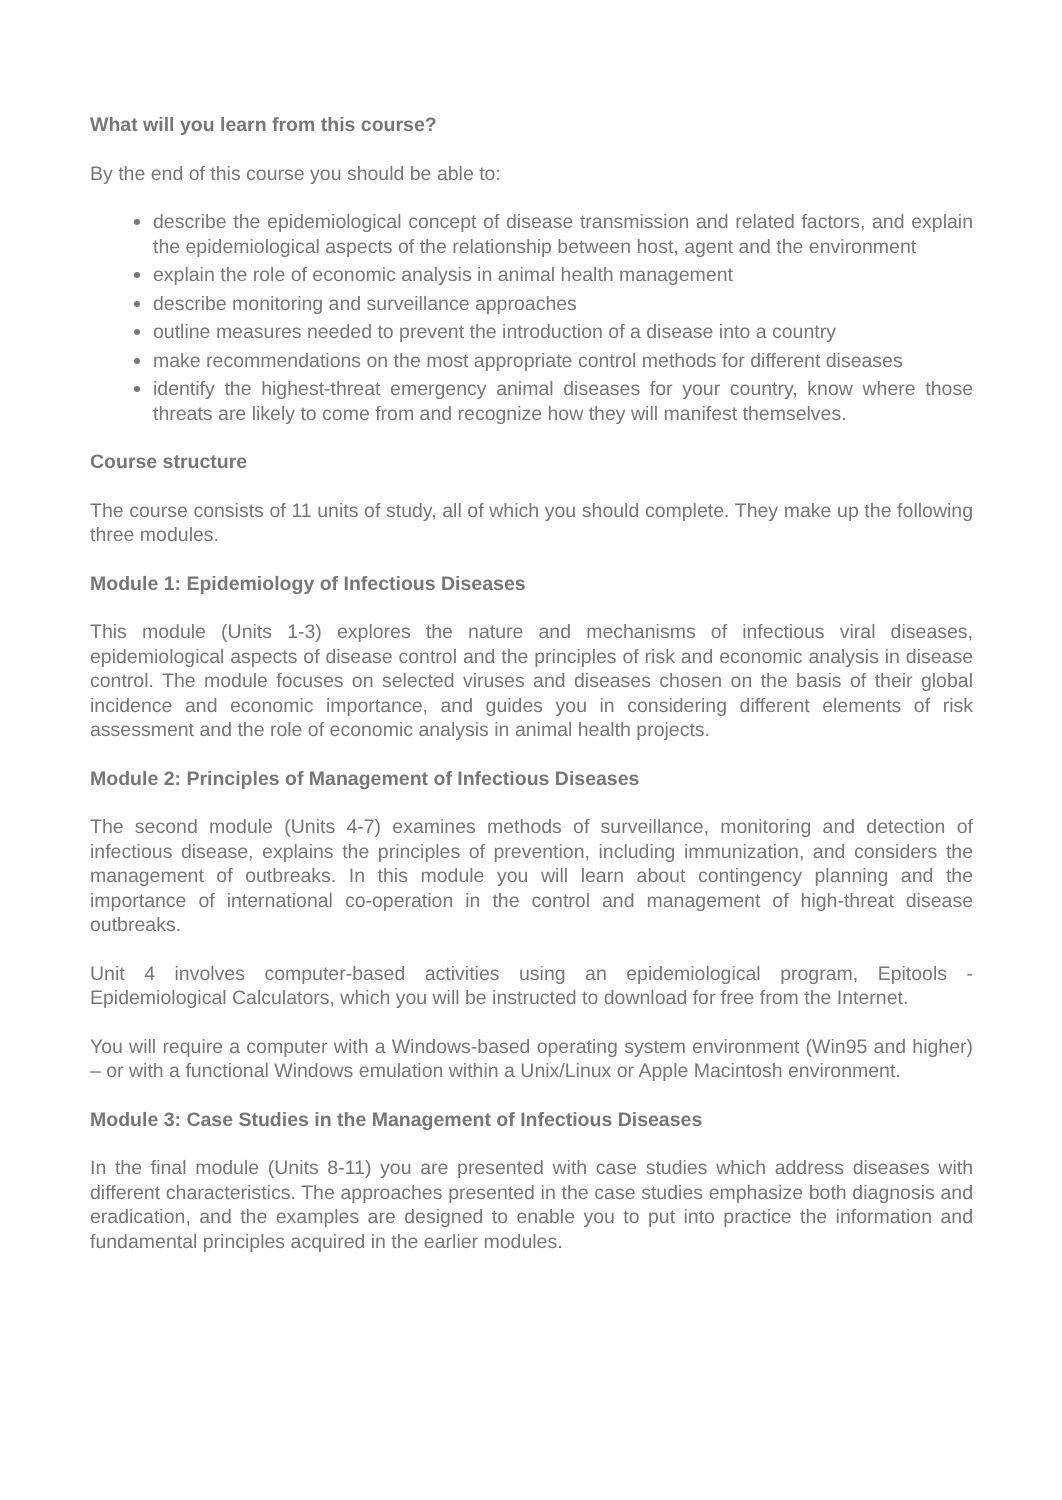What will you learn from this course?
By the end of this course you should be able to:
describe the epidemiological concept of disease transmission and related factors, and explain the epidemiological aspects of the relationship between host, agent and the environment
explain the role of economic analysis in animal health management
describe monitoring and surveillance approaches
outline measures needed to prevent the introduction of a disease into a country
make recommendations on the most appropriate control methods for different diseases
identify the highest-threat emergency animal diseases for your country, know where those threats are likely to come from and recognize how they will manifest themselves.
Course structure
The course consists of 11 units of study, all of which you should complete. They make up the following three modules.
Module 1: Epidemiology of Infectious Diseases
This module (Units 1-3) explores the nature and mechanisms of infectious viral diseases, epidemiological aspects of disease control and the principles of risk and economic analysis in disease control. The module focuses on selected viruses and diseases chosen on the basis of their global incidence and economic importance, and guides you in considering different elements of risk assessment and the role of economic analysis in animal health projects.
Module 2: Principles of Management of Infectious Diseases
The second module (Units 4-7) examines methods of surveillance, monitoring and detection of infectious disease, explains the principles of prevention, including immunization, and considers the management of outbreaks. In this module you will learn about contingency planning and the importance of international co-operation in the control and management of high-threat disease outbreaks.
Unit 4 involves computer-based activities using an epidemiological program, Epitools - Epidemiological Calculators, which you will be instructed to download for free from the Internet.
You will require a computer with a Windows-based operating system environment (Win95 and higher) – or with a functional Windows emulation within a Unix/Linux or Apple Macintosh environment.
Module 3: Case Studies in the Management of Infectious Diseases
In the final module (Units 8-11) you are presented with case studies which address diseases with different characteristics. The approaches presented in the case studies emphasize both diagnosis and eradication, and the examples are designed to enable you to put into practice the information and fundamental principles acquired in the earlier modules.